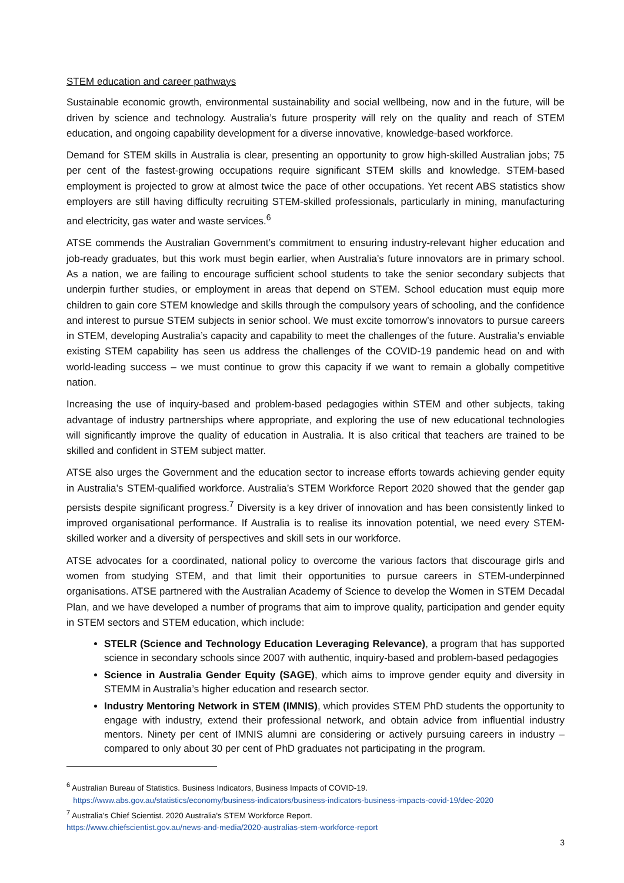STEM education and career pathways
Sustainable economic growth, environmental sustainability and social wellbeing, now and in the future, will be driven by science and technology. Australia’s future prosperity will rely on the quality and reach of STEM education, and ongoing capability development for a diverse innovative, knowledge-based workforce.
Demand for STEM skills in Australia is clear, presenting an opportunity to grow high-skilled Australian jobs; 75 per cent of the fastest-growing occupations require significant STEM skills and knowledge. STEM-based employment is projected to grow at almost twice the pace of other occupations. Yet recent ABS statistics show employers are still having difficulty recruiting STEM-skilled professionals, particularly in mining, manufacturing and electricity, gas water and waste services.<sup>6</sup>
ATSE commends the Australian Government’s commitment to ensuring industry-relevant higher education and job-ready graduates, but this work must begin earlier, when Australia’s future innovators are in primary school. As a nation, we are failing to encourage sufficient school students to take the senior secondary subjects that underpin further studies, or employment in areas that depend on STEM. School education must equip more children to gain core STEM knowledge and skills through the compulsory years of schooling, and the confidence and interest to pursue STEM subjects in senior school. We must excite tomorrow’s innovators to pursue careers in STEM, developing Australia’s capacity and capability to meet the challenges of the future. Australia’s enviable existing STEM capability has seen us address the challenges of the COVID-19 pandemic head on and with world-leading success – we must continue to grow this capacity if we want to remain a globally competitive nation.
Increasing the use of inquiry-based and problem-based pedagogies within STEM and other subjects, taking advantage of industry partnerships where appropriate, and exploring the use of new educational technologies will significantly improve the quality of education in Australia. It is also critical that teachers are trained to be skilled and confident in STEM subject matter.
ATSE also urges the Government and the education sector to increase efforts towards achieving gender equity in Australia’s STEM-qualified workforce. Australia’s STEM Workforce Report 2020 showed that the gender gap persists despite significant progress.<sup>7</sup> Diversity is a key driver of innovation and has been consistently linked to improved organisational performance. If Australia is to realise its innovation potential, we need every STEM-skilled worker and a diversity of perspectives and skill sets in our workforce.
ATSE advocates for a coordinated, national policy to overcome the various factors that discourage girls and women from studying STEM, and that limit their opportunities to pursue careers in STEM-underpinned organisations. ATSE partnered with the Australian Academy of Science to develop the Women in STEM Decadal Plan, and we have developed a number of programs that aim to improve quality, participation and gender equity in STEM sectors and STEM education, which include:
STELR (Science and Technology Education Leveraging Relevance), a program that has supported science in secondary schools since 2007 with authentic, inquiry-based and problem-based pedagogies
Science in Australia Gender Equity (SAGE), which aims to improve gender equity and diversity in STEMM in Australia’s higher education and research sector.
Industry Mentoring Network in STEM (IMNIS), which provides STEM PhD students the opportunity to engage with industry, extend their professional network, and obtain advice from influential industry mentors. Ninety per cent of IMNIS alumni are considering or actively pursuing careers in industry – compared to only about 30 per cent of PhD graduates not participating in the program.
<sup>6</sup> Australian Bureau of Statistics. Business Indicators, Business Impacts of COVID-19.
https://www.abs.gov.au/statistics/economy/business-indicators/business-indicators-business-impacts-covid-19/dec-2020
<sup>7</sup> Australia’s Chief Scientist. 2020 Australia's STEM Workforce Report.
https://www.chiefscientist.gov.au/news-and-media/2020-australias-stem-workforce-report
3